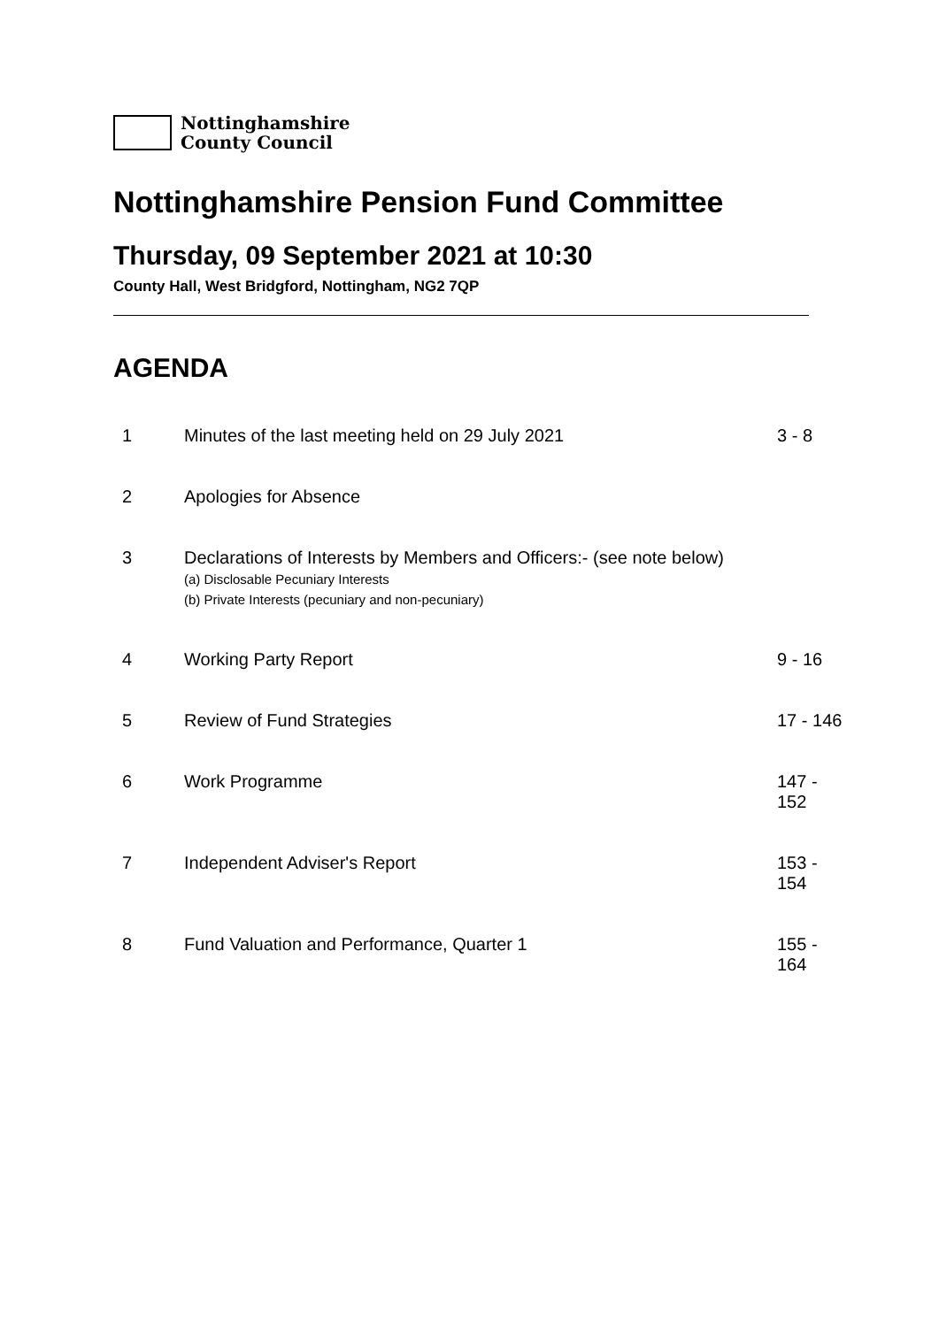Nottinghamshire
County Council
Nottinghamshire Pension Fund Committee
Thursday, 09 September 2021 at 10:30
County Hall, West Bridgford, Nottingham, NG2 7QP
AGENDA
| 1 | Minutes of the last meeting held on 29 July 2021 | 3 - 8 |
| 2 | Apologies for Absence | |
| 3 | Declarations of Interests by Members and Officers:- (see note below) (a) Disclosable Pecuniary Interests (b) Private Interests (pecuniary and non-pecuniary) | |
| 4 | Working Party Report | 9 - 16 |
| 5 | Review of Fund Strategies | 17 - 146 |
| 6 | Work Programme | 147 - 152 |
| 7 | Independent Adviser's Report | 153 - 154 |
| 8 | Fund Valuation and Performance, Quarter 1 | 155 - 164 |